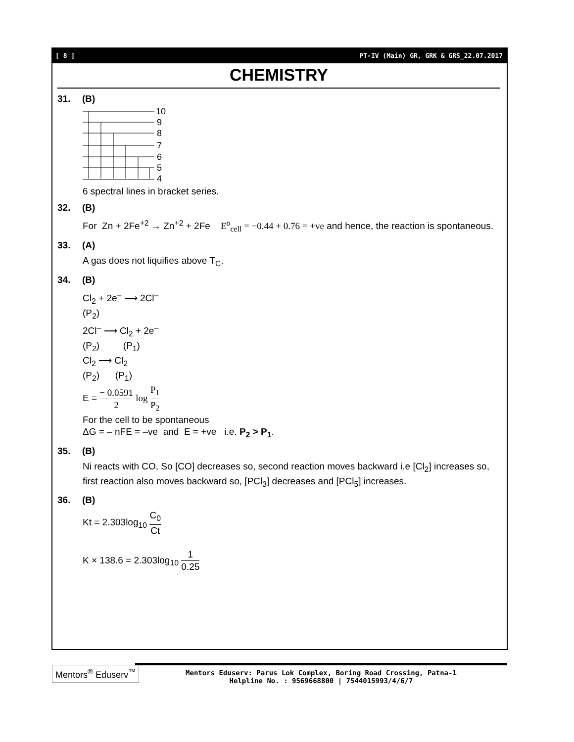[ 8 ] PT-IV (Main) GR, GRK & GRS_22.07.2017
CHEMISTRY
31. (B)
10
9
8
7
6
5
4
6 spectral lines in bracket series.
32. (B)
For Zn + 2Fe<sup>+2</sup> → Zn<sup>+2</sup> + 2Fe E<sup>o</sup><sub>cell</sub> = −0.44 + 0.76 = +ve and hence, the reaction is spontaneous.
33. (A)
A gas does not liquifies above T<sub>C</sub>.
34. (B)
Cl<sub>2</sub> + 2e<sup>–</sup> ⟶ 2Cl<sup>–</sup>
(P<sub>2</sub>)
2Cl<sup>–</sup> ⟶ Cl<sub>2</sub> + 2e<sup>–</sup>
(P<sub>2</sub>) (P<sub>1</sub>)
Cl<sub>2</sub> ⟶ Cl<sub>2</sub>
(P<sub>2</sub>) (P<sub>1</sub>)
E = − 0.0591 2 log P<sub>1</sub> P<sub>2</sub>
For the cell to be spontaneous
ΔG = – nFE = –ve and E = +ve i.e. P<sub>2</sub> > P<sub>1</sub>.
35. (B)
Ni reacts with CO, So [CO] decreases so, second reaction moves backward i.e [Cl<sub>2</sub>] increases so, first reaction also moves backward so, [PCl<sub>3</sub>] decreases and [PCl<sub>5</sub>] increases.
36. (B)
Kt = 2.303log<sub>10</sub> C<sub>0</sub> Ct
K × 138.6 = 2.303log<sub>10</sub> 1 0.25
Mentors<sup>®</sup> Eduserv<sup>™</sup>
Mentors Eduserv: Parus Lok Complex, Boring Road Crossing, Patna-1
Helpline No. : 9569668800 | 7544015993/4/6/7